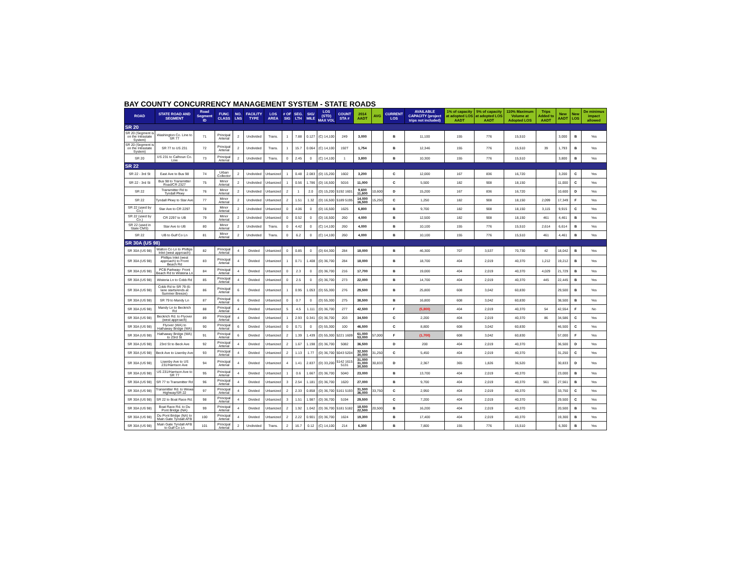BAY COUNTY CONCURRENCY MANAGEMENT SYSTEM - STATE ROADS
| ROAD | STATE ROAD AND SEGMENT | Road Segment ID | FUNC CLASS | NO. LNS | FACILITY TYPE | LOS AREA | # OF SIG | SEG. LTH | SIG/ MILE | LOS (STD) MAX VOL | COUNT STA # | 2014 AADT | AVG | CURRENT LOS | AVAILABLE CAPACITY (project trips not included) | 1% of capacity at adopted LOS AADT | 5% of capacity at adopted LOS AADT | 110% Maximum Volume at Adopted LOS | Trips Added to AADT | New AADT | New LOS | De minimus impact allowed |
| --- | --- | --- | --- | --- | --- | --- | --- | --- | --- | --- | --- | --- | --- | --- | --- | --- | --- | --- | --- | --- | --- | --- |
| SR 20 | | | | | | | | | | | | | | | | | | | | | | |
| SR 20 (Segment is on the Intrastate System) | Washington Co. Line to SR 77 | 71 | Principal Arterial | 2 | Undivided | Trans. | 1 | 7.88 | 0.127 | (C) 14,100 | 249 | 3,000 | | B | 11,100 | 155 | 776 | 15,510 | | 3,000 | B | Yes |
| SR 20 (Segment is on the Intrastate System) | SR 77 to US 231 | 72 | Principal Arterial | 2 | Undivided | Trans. | 1 | 15.7 | 0.064 | (C) 14,100 | 192T | 1,754 | | B | 12,346 | 155 | 776 | 15,510 | 39 | 1,793 | B | Yes |
| SR 20 | US 231 to Calhoun Co. Line | 73 | Principal Arterial | 2 | Undivided | Trans. | 0 | 2.45 | 0 | (C) 14,100 | 1 | 3,800 | | B | 10,300 | 155 | 776 | 15,510 | | 3,800 | B | Yes |
| SR 22 | | | | | | | | | | | | | | | | | | | | | | |
| SR 22 - 3rd St | East Ave to Bus 98 | 74 | Urban Collector | 2 | Undivided | Urbanized | 1 | 0.48 | 2.083 | (D) 15,200 | 1602 | 3,200 | | C | 12,000 | 167 | 836 | 16,720 | | 3,200 | C | Yes |
| SR 22 - 3rd St | Bus 98 to Transmitter Road/CR 2327 | 75 | Minor Arterial | 2 | Undivided | Urbanized | 1 | 0.56 | 1.786 | (D) 16,500 | 5016 | 11,000 | | C | 5,500 | 182 | 908 | 18,150 | | 11,000 | C | Yes |
| SR 22 | Transmitter Rd to Tyndall Pkwy | 76 | Minor Arterial | 2 | Undivided | Urbanized | 2 | 1 | 2.0 | (D) 15,200 | 5192 1601 | 9,600 11,600 | 10,600 | D | 15,200 | 167 | 836 | 16,720 | | 10,600 | D | Yes |
| SR 22 | Tyndall Pkwy to Star Ave | 77 | Minor Arterial | 2 | Undivided | Urbanized | 2 | 1.51 | 1.32 | (D) 16,500 | 5189 5195 | 14,000 16,500 | 15,250 | C | 1,250 | 182 | 908 | 18,150 | 2,099 | 17,349 | F | Yes |
| SR 22 (used by Co.) | Star Ave to CR 2297 | 78 | Minor Arterial | 2 | Undivided | Urbanized | 0 | 4.06 | 0 | (D) 16,500 | 1625 | 6,800 | | B | 9,700 | 182 | 908 | 18,150 | 3,115 | 9,915 | C | Yes |
| SR 22 (used by Co.) | CR 2297 to UB | 79 | Minor Arterial | 2 | Undivided | Urbanized | 0 | 0.52 | 0 | (D) 16,500 | 260 | 4,000 | | B | 12,500 | 182 | 908 | 18,150 | 461 | 4,461 | B | Yes |
| SR 22 (used in State CMS) | Star Ave to UB | 80 | Minor Arterial | 2 | Undivided | Trans. | 0 | 4.42 | 0 | (C) 14,100 | 260 | 4,000 | | B | 10,100 | 155 | 776 | 15,510 | 2,614 | 6,614 | B | Yes |
| SR 22 | UB to Gulf Co Ln | 81 | Minor Arterial | 2 | Undivided | Trans. | 0 | 6.2 | 0 | (C) 14,100 | 260 | 4,000 | | B | 10,100 | 155 | 776 | 15,510 | 461 | 4,461 | B | Yes |
| SR 30A (US 98) | | | | | | | | | | | | | | | | | | | | | | |
| SR 30A (US 98) | Walton Co Ln to Phillips Inlet (west approach) | 82 | Principal Arterial | 4 | Divided | Urbanized | 0 | 0.85 | 0 | (D) 64,300 | 284 | 18,000 | | B | 46,300 | 707 | 3,537 | 70,730 | 42 | 18,042 | B | Yes |
| SR 30A (US 98) | Phillips Inlet (west approach) to Front Beach Rd | 83 | Principal Arterial | 4 | Divided | Urbanized | 1 | 0.71 | 1.408 | (D) 36,700 | 284 | 18,000 | | B | 18,700 | 404 | 2,019 | 40,370 | 1,212 | 19,212 | B | Yes |
| SR 30A (US 98) | PCB Parkway- Front Beach Rd to Wisteria Ln | 84 | Principal Arterial | 4 | Divided | Urbanized | 0 | 2.3 | 0 | (D) 36,700 | 216 | 17,700 | | B | 19,000 | 404 | 2,019 | 40,370 | 4,029 | 21,729 | B | Yes |
| SR 30A (US 98) | Wisteria Ln to Cobb Rd | 85 | Principal Arterial | 4 | Divided | Urbanized | 0 | 2.5 | 0 | (D) 36,700 | 273 | 22,000 | | B | 14,700 | 404 | 2,019 | 40,370 | 445 | 22,445 | B | Yes |
| SR 30A (US 98) | Cobb Rd to SR 79 (6-lane starts/ends at Summer Breeze) | 86 | Principal Arterial | 6 | Divided | Urbanized | 1 | 0.95 | 1.053 | (D) 55,300 | 276 | 29,500 | | B | 25,800 | 608 | 3,042 | 60,830 | | 29,500 | B | Yes |
| SR 30A (US 98) | SR 79 to Mandy Ln | 87 | Principal Arterial | 6 | Divided | Urbanized | 0 | 0.7 | 0 | (D) 55,300 | 275 | 38,500 | | B | 16,800 | 608 | 3,042 | 60,830 | | 38,500 | B | Yes |
| SR 30A (US 98) | Mandy Ln to Beckrich Rd | 88 | Principal Arterial | 4 | Divided | Urbanized | 5 | 4.5 | 1.111 | (D) 36,700 | 277 | 42,500 | | F | (5,800) | 404 | 2,019 | 40,370 | 54 | 42,554 | F | No |
| SR 30A (US 98) | Beckrich Rd. to Flyover (west approach) | 89 | Principal Arterial | 4 | Divided | Urbanized | 1 | 2.93 | 0.341 | (D) 36,700 | 203 | 34,500 | | C | 2,200 | 404 | 2,019 | 40,370 | 86 | 34,586 | C | Yes |
| SR 30A (US 98) | Flyover (WA) to Hathaway Bridge (WA) | 90 | Principal Arterial | 6 | Divided | Urbanized | 0 | 0.71 | 0 | (D) 55,300 | 100 | 46,500 | | C | 8,800 | 608 | 3,042 | 60,830 | | 46,500 | C | Yes |
| SR 30A (US 98) | Hathaway Bridge (WA) to 23rd St | 91 | Principal Arterial | 6 | Divided | Urbanized | 2 | 1.39 | 1.439 | (D) 55,300 | 5221 1609 | 61,000 53,000 | 57,000 | F | (1,700) | 608 | 3,042 | 60,830 | | 57,000 | F | Yes |
| SR 30A (US 98) | 23rd St to Beck Ave | 92 | Principal Arterial | 4 | Divided | Urbanized | 2 | 1.67 | 1.198 | (D) 36,700 | 5082 | 36,500 | | D | 200 | 404 | 2,019 | 40,370 | | 36,500 | D | Yes |
| SR 30A (US 98) | Beck Ave to Lisenby Ave | 93 | Principal Arterial | 4 | Divided | Urbanized | 2 | 1.13 | 1.77 | (D) 36,700 | 5043 5204 | 32,500 30,000 | 31,250 | C | 5,450 | 404 | 2,019 | 40,370 | | 31,250 | C | Yes |
| SR 30A (US 98) | Lisenby Ave to US 231/Harrison Ave | 94 | Principal Arterial | 4 | Divided | Urbanized | 4 | 1.41 | 2.837 | (D) 33,200 | 5142 1615 5131 | 31,000 31,000 30,500 | 30,833 | D | 2,367 | 365 | 1,826 | 36,520 | | 30,833 | D | Yes |
| SR 30A (US 98) | US 231/Harrison Ave to SR 77 | 95 | Principal Arterial | 4 | Divided | Urbanized | 1 | 0.6 | 1.667 | (D) 36,700 | 5040 | 23,000 | | B | 13,700 | 404 | 2,019 | 40,370 | | 23,000 | B | Yes |
| SR 30A (US 98) | SR 77 to Transmitter Rd | 96 | Principal Arterial | 4 | Divided | Urbanized | 3 | 2.54 | 1.181 | (D) 36,700 | 1620 | 27,000 | | B | 9,700 | 404 | 2,019 | 40,370 | 561 | 27,561 | B | Yes |
| SR 30A (US 98) | Transmitter Rd. to Wewa Highway/SR 22 | 97 | Principal Arterial | 4 | Divided | Urbanized | 2 | 2.33 | 0.858 | (D) 36,700 | 5161 5193 | 31,500 36,000 | 33,750 | C | 2,950 | 404 | 2,019 | 40,370 | | 33,750 | C | Yes |
| SR 30A (US 98) | SR 22 to Boat Race Rd. | 98 | Principal Arterial | 4 | Divided | Urbanized | 3 | 1.51 | 1.987 | (D) 36,700 | 5194 | 29,500 | | C | 7,200 | 404 | 2,019 | 40,370 | | 29,500 | C | Yes |
| SR 30A (US 98) | Boat Race Rd. to Du Pont Bridge (NA) | 99 | Principal Arterial | 4 | Divided | Urbanized | 2 | 1.92 | 1.042 | (D) 36,700 | 5181 5182 | 18,500 22,500 | 20,500 | B | 16,200 | 404 | 2,019 | 40,370 | | 20,500 | B | Yes |
| SR 30A (US 98) | Du Pont Bridge (NA) to Main Gate Tyndall AFB | 100 | Principal Arterial | 4 | Divided | Urbanized | 2 | 2.22 | 0.901 | (D) 36,700 | 1624 | 19,300 | | B | 17,400 | 404 | 2,019 | 40,370 | | 19,300 | B | Yes |
| SR 30A (US 98) | Main Gate Tyndall AFB to Gulf Co Ln | 101 | Principal Arterial | 2 | Undivided | Trans. | 2 | 16.7 | 0.12 | (C) 14,100 | 214 | 6,300 | | B | 7,800 | 155 | 776 | 15,510 | | 6,300 | B | Yes |